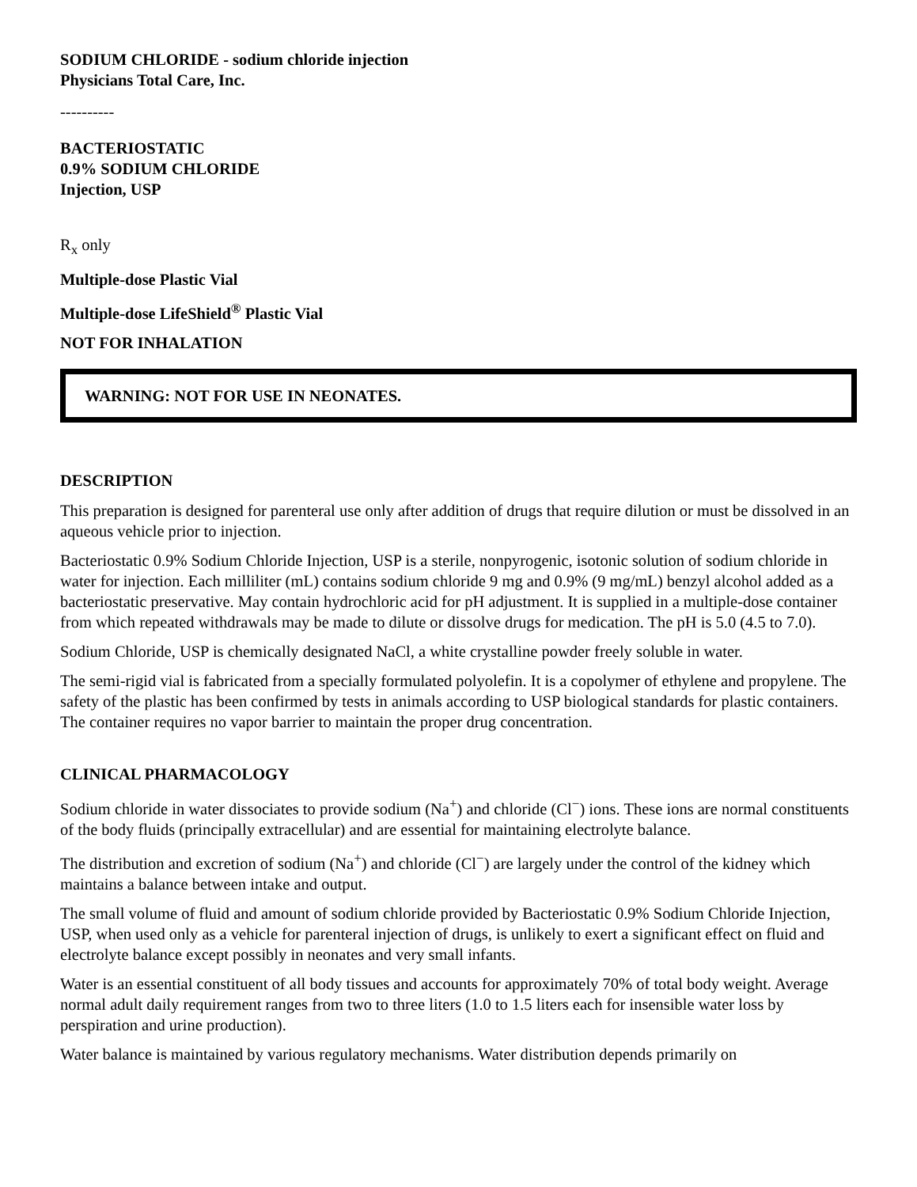SODIUM CHLORIDE - sodium chloride injection
Physicians Total Care, Inc.
----------
BACTERIOSTATIC
0.9% SODIUM CHLORIDE
Injection, USP
R<sub>x</sub> only
Multiple-dose Plastic Vial
Multiple-dose LifeShield<sup>®</sup> Plastic Vial
NOT FOR INHALATION
WARNING: NOT FOR USE IN NEONATES.
DESCRIPTION
This preparation is designed for parenteral use only after addition of drugs that require dilution or must be dissolved in an aqueous vehicle prior to injection.
Bacteriostatic 0.9% Sodium Chloride Injection, USP is a sterile, nonpyrogenic, isotonic solution of sodium chloride in water for injection. Each milliliter (mL) contains sodium chloride 9 mg and 0.9% (9 mg/mL) benzyl alcohol added as a bacteriostatic preservative. May contain hydrochloric acid for pH adjustment. It is supplied in a multiple-dose container from which repeated withdrawals may be made to dilute or dissolve drugs for medication. The pH is 5.0 (4.5 to 7.0).
Sodium Chloride, USP is chemically designated NaCl, a white crystalline powder freely soluble in water.
The semi-rigid vial is fabricated from a specially formulated polyolefin. It is a copolymer of ethylene and propylene. The safety of the plastic has been confirmed by tests in animals according to USP biological standards for plastic containers. The container requires no vapor barrier to maintain the proper drug concentration.
CLINICAL PHARMACOLOGY
Sodium chloride in water dissociates to provide sodium (Na<sup>+</sup>) and chloride (Cl<sup>−</sup>) ions. These ions are normal constituents of the body fluids (principally extracellular) and are essential for maintaining electrolyte balance.
The distribution and excretion of sodium (Na<sup>+</sup>) and chloride (Cl<sup>−</sup>) are largely under the control of the kidney which maintains a balance between intake and output.
The small volume of fluid and amount of sodium chloride provided by Bacteriostatic 0.9% Sodium Chloride Injection, USP, when used only as a vehicle for parenteral injection of drugs, is unlikely to exert a significant effect on fluid and electrolyte balance except possibly in neonates and very small infants.
Water is an essential constituent of all body tissues and accounts for approximately 70% of total body weight. Average normal adult daily requirement ranges from two to three liters (1.0 to 1.5 liters each for insensible water loss by perspiration and urine production).
Water balance is maintained by various regulatory mechanisms. Water distribution depends primarily on